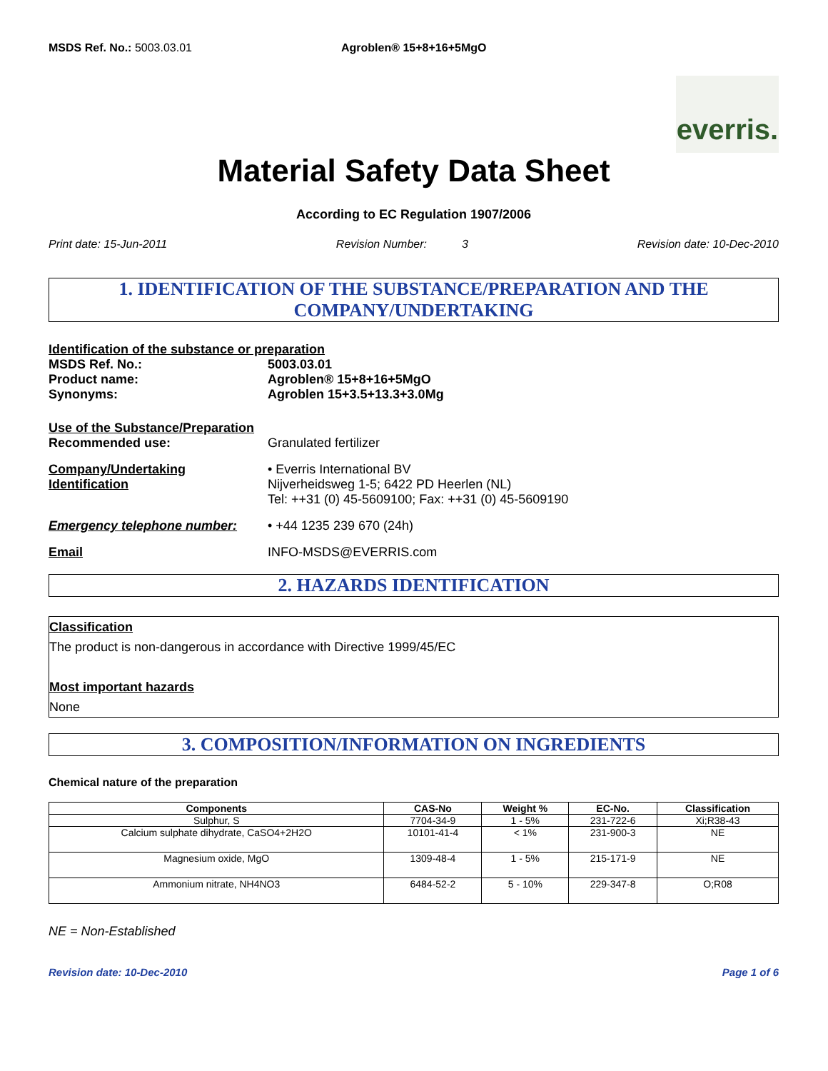MSDS Ref. No.: 5003.03.01 Agroblen® 15+8+16+5MgO
everris.
Material Safety Data Sheet
According to EC Regulation 1907/2006
Print date: 15-Jun-2011 Revision Number: 3 Revision date: 10-Dec-2010
1. IDENTIFICATION OF THE SUBSTANCE/PREPARATION AND THE COMPANY/UNDERTAKING
Identification of the substance or preparation
MSDS Ref. No.: 5003.03.01
Product name: Agroblen® 15+8+16+5MgO
Synonyms: Agroblen 15+3.5+13.3+3.0Mg
Use of the Substance/Preparation
Recommended use: Granulated fertilizer
Company/Undertaking Identification
• Everris International BV
Nijverheidsweg 1-5; 6422 PD Heerlen (NL)
Tel: ++31 (0) 45-5609100; Fax: ++31 (0) 45-5609190
Emergency telephone number: • +44 1235 239 670 (24h)
Email INFO-MSDS@EVERRIS.com
2. HAZARDS IDENTIFICATION
Classification
The product is non-dangerous in accordance with Directive 1999/45/EC
Most important hazards
None
3. COMPOSITION/INFORMATION ON INGREDIENTS
Chemical nature of the preparation
| Components | CAS-No | Weight % | EC-No. | Classification |
| --- | --- | --- | --- | --- |
| Sulphur, S | 7704-34-9 | 1 - 5% | 231-722-6 | Xi;R38-43 |
| Calcium sulphate dihydrate, CaSO4+2H2O | 10101-41-4 | < 1% | 231-900-3 | NE |
| Magnesium oxide, MgO | 1309-48-4 | 1 - 5% | 215-171-9 | NE |
| Ammonium nitrate, NH4NO3 | 6484-52-2 | 5 - 10% | 229-347-8 | O;R08 |
NE = Non-Established
Revision date: 10-Dec-2010 Page 1 of 6